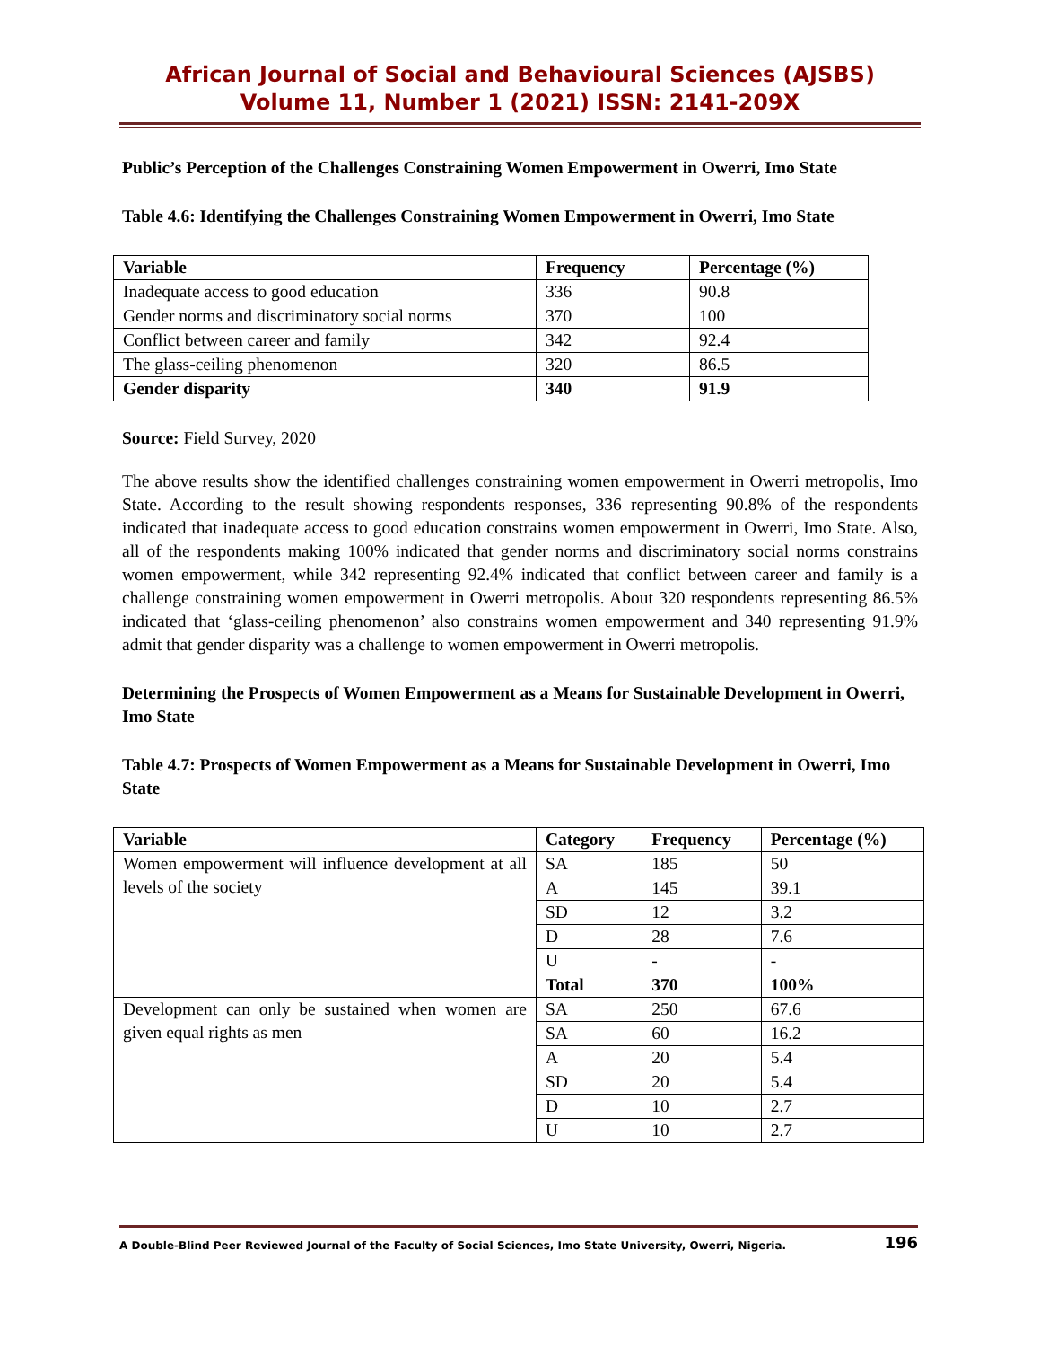African Journal of Social and Behavioural Sciences (AJSBS)
Volume 11, Number 1 (2021) ISSN: 2141-209X
Public’s Perception of the Challenges Constraining Women Empowerment in Owerri, Imo State
Table 4.6: Identifying the Challenges Constraining Women Empowerment in Owerri, Imo State
| Variable | Frequency | Percentage (%) |
| --- | --- | --- |
| Inadequate access to good education | 336 | 90.8 |
| Gender norms and discriminatory social norms | 370 | 100 |
| Conflict between career and family | 342 | 92.4 |
| The glass-ceiling phenomenon | 320 | 86.5 |
| Gender disparity | 340 | 91.9 |
Source: Field Survey, 2020
The above results show the identified challenges constraining women empowerment in Owerri metropolis, Imo State. According to the result showing respondents responses, 336 representing 90.8% of the respondents indicated that inadequate access to good education constrains women empowerment in Owerri, Imo State. Also, all of the respondents making 100% indicated that gender norms and discriminatory social norms constrains women empowerment, while 342 representing 92.4% indicated that conflict between career and family is a challenge constraining women empowerment in Owerri metropolis. About 320 respondents representing 86.5% indicated that ‘glass-ceiling phenomenon’ also constrains women empowerment and 340 representing 91.9% admit that gender disparity was a challenge to women empowerment in Owerri metropolis.
Determining the Prospects of Women Empowerment as a Means for Sustainable Development in Owerri, Imo State
Table 4.7: Prospects of Women Empowerment as a Means for Sustainable Development in Owerri, Imo State
| Variable | Category | Frequency | Percentage (%) |
| --- | --- | --- | --- |
| Women empowerment will influence development at all levels of the society | SA | 185 | 50 |
| | A | 145 | 39.1 |
| | SD | 12 | 3.2 |
| | D | 28 | 7.6 |
| | U | - | - |
| | Total | 370 | 100% |
| Development can only be sustained when women are given equal rights as men | SA | 250 | 67.6 |
| | SA | 60 | 16.2 |
| | A | 20 | 5.4 |
| | SD | 20 | 5.4 |
| | D | 10 | 2.7 |
| | U | 10 | 2.7 |
A Double-Blind Peer Reviewed Journal of the Faculty of Social Sciences, Imo State University, Owerri, Nigeria. 196